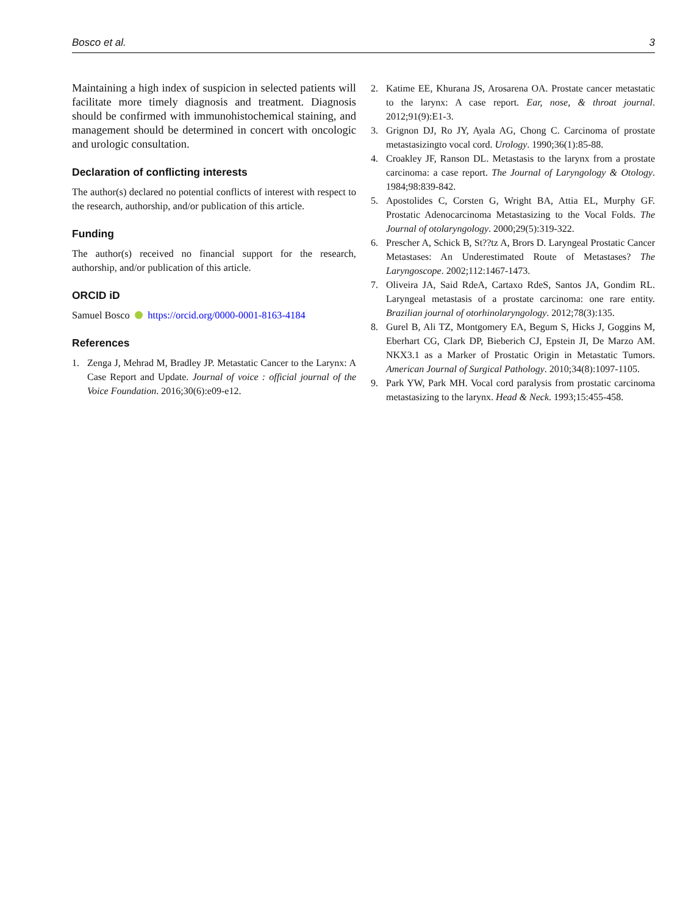Bosco et al. 3
Maintaining a high index of suspicion in selected patients will facilitate more timely diagnosis and treatment. Diagnosis should be confirmed with immunohistochemical staining, and management should be determined in concert with oncologic and urologic consultation.
Declaration of conflicting interests
The author(s) declared no potential conflicts of interest with respect to the research, authorship, and/or publication of this article.
Funding
The author(s) received no financial support for the research, authorship, and/or publication of this article.
ORCID iD
Samuel Bosco https://orcid.org/0000-0001-8163-4184
References
1. Zenga J, Mehrad M, Bradley JP. Metastatic Cancer to the Larynx: A Case Report and Update. Journal of voice : official journal of the Voice Foundation. 2016;30(6):e09-e12.
2. Katime EE, Khurana JS, Arosarena OA. Prostate cancer metastatic to the larynx: A case report. Ear, nose, & throat journal. 2012;91(9):E1-3.
3. Grignon DJ, Ro JY, Ayala AG, Chong C. Carcinoma of prostate metastasizingto vocal cord. Urology. 1990;36(1):85-88.
4. Croakley JF, Ranson DL. Metastasis to the larynx from a prostate carcinoma: a case report. The Journal of Laryngology & Otology. 1984;98:839-842.
5. Apostolides C, Corsten G, Wright BA, Attia EL, Murphy GF. Prostatic Adenocarcinoma Metastasizing to the Vocal Folds. The Journal of otolaryngology. 2000;29(5):319-322.
6. Prescher A, Schick B, St??tz A, Brors D. Laryngeal Prostatic Cancer Metastases: An Underestimated Route of Metastases? The Laryngoscope. 2002;112:1467-1473.
7. Oliveira JA, Said RdeA, Cartaxo RdeS, Santos JA, Gondim RL. Laryngeal metastasis of a prostate carcinoma: one rare entity. Brazilian journal of otorhinolaryngology. 2012;78(3):135.
8. Gurel B, Ali TZ, Montgomery EA, Begum S, Hicks J, Goggins M, Eberhart CG, Clark DP, Bieberich CJ, Epstein JI, De Marzo AM. NKX3.1 as a Marker of Prostatic Origin in Metastatic Tumors. American Journal of Surgical Pathology. 2010;34(8):1097-1105.
9. Park YW, Park MH. Vocal cord paralysis from prostatic carcinoma metastasizing to the larynx. Head & Neck. 1993;15:455-458.